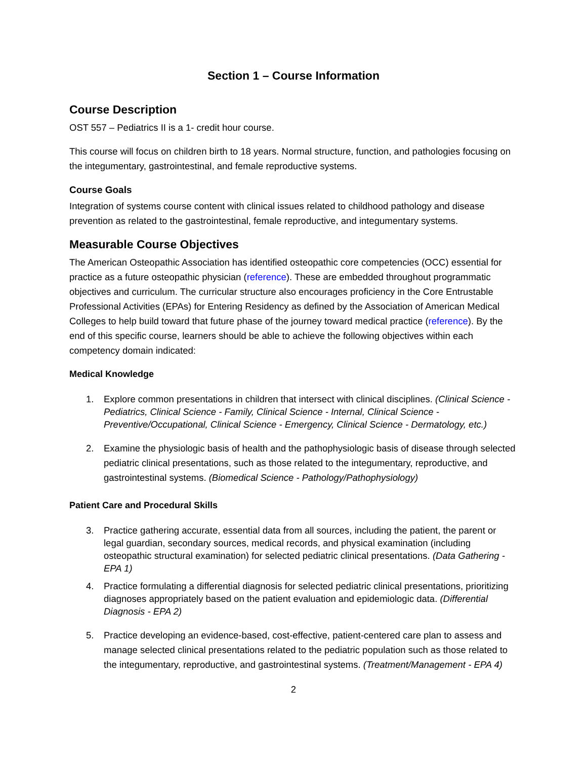Section 1 – Course Information
Course Description
OST 557 – Pediatrics II is a 1- credit hour course.
This course will focus on children birth to 18 years. Normal structure, function, and pathologies focusing on the integumentary, gastrointestinal, and female reproductive systems.
Course Goals
Integration of systems course content with clinical issues related to childhood pathology and disease prevention as related to the gastrointestinal, female reproductive, and integumentary systems.
Measurable Course Objectives
The American Osteopathic Association has identified osteopathic core competencies (OCC) essential for practice as a future osteopathic physician (reference). These are embedded throughout programmatic objectives and curriculum. The curricular structure also encourages proficiency in the Core Entrustable Professional Activities (EPAs) for Entering Residency as defined by the Association of American Medical Colleges to help build toward that future phase of the journey toward medical practice (reference). By the end of this specific course, learners should be able to achieve the following objectives within each competency domain indicated:
Medical Knowledge
1. Explore common presentations in children that intersect with clinical disciplines. (Clinical Science - Pediatrics, Clinical Science - Family, Clinical Science - Internal, Clinical Science - Preventive/Occupational, Clinical Science - Emergency, Clinical Science - Dermatology, etc.)
2. Examine the physiologic basis of health and the pathophysiologic basis of disease through selected pediatric clinical presentations, such as those related to the integumentary, reproductive, and gastrointestinal systems. (Biomedical Science - Pathology/Pathophysiology)
Patient Care and Procedural Skills
3. Practice gathering accurate, essential data from all sources, including the patient, the parent or legal guardian, secondary sources, medical records, and physical examination (including osteopathic structural examination) for selected pediatric clinical presentations. (Data Gathering - EPA 1)
4. Practice formulating a differential diagnosis for selected pediatric clinical presentations, prioritizing diagnoses appropriately based on the patient evaluation and epidemiologic data. (Differential Diagnosis - EPA 2)
5. Practice developing an evidence-based, cost-effective, patient-centered care plan to assess and manage selected clinical presentations related to the pediatric population such as those related to the integumentary, reproductive, and gastrointestinal systems. (Treatment/Management - EPA 4)
2